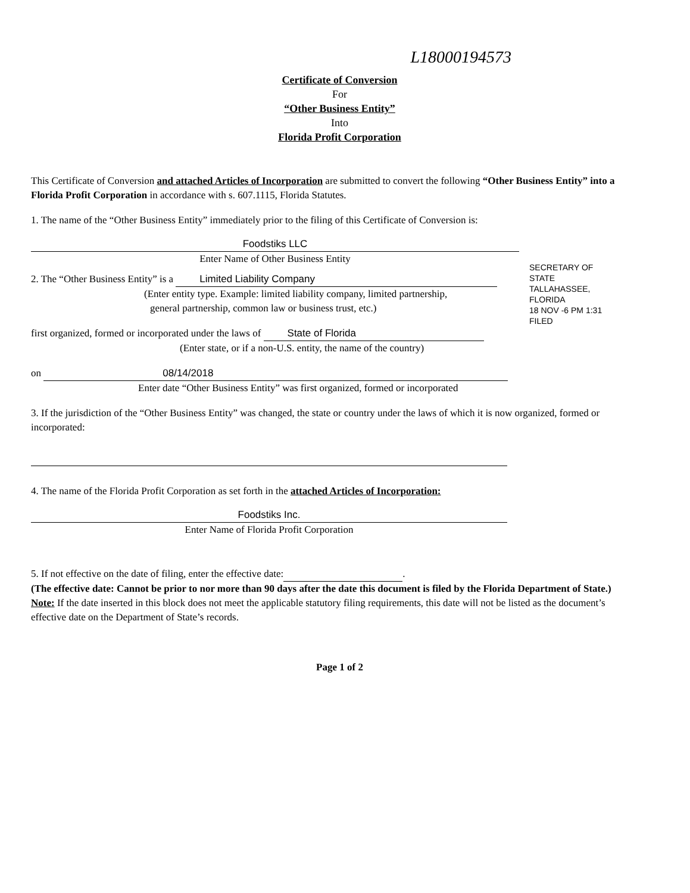L18000194573
Certificate of Conversion
For
“Other Business Entity”
Into
Florida Profit Corporation
This Certificate of Conversion and attached Articles of Incorporation are submitted to convert the following “Other Business Entity” into a Florida Profit Corporation in accordance with s. 607.1115, Florida Statutes.
1. The name of the “Other Business Entity” immediately prior to the filing of this Certificate of Conversion is:
Foodstiks LLC
Enter Name of Other Business Entity
2. The “Other Business Entity” is a Limited Liability Company
(Enter entity type. Example: limited liability company, limited partnership,
general partnership, common law or business trust, etc.)
first organized, formed or incorporated under the laws of State of Florida
(Enter state, or if a non-U.S. entity, the name of the country)
on 08/14/2018
Enter date “Other Business Entity” was first organized, formed or incorporated
3. If the jurisdiction of the “Other Business Entity” was changed, the state or country under the laws of which it is now organized, formed or incorporated:
4. The name of the Florida Profit Corporation as set forth in the attached Articles of Incorporation:
Foodstiks Inc.
Enter Name of Florida Profit Corporation
5. If not effective on the date of filing, enter the effective date: .
(The effective date: Cannot be prior to nor more than 90 days after the date this document is filed by the Florida Department of State.)
Note: If the date inserted in this block does not meet the applicable statutory filing requirements, this date will not be listed as the document’s effective date on the Department of State’s records.
Page 1 of 2
SECRETARY OF STATE
TALLAHASSEE, FLORIDA
18 NOV -6 PM 1:31
FILED